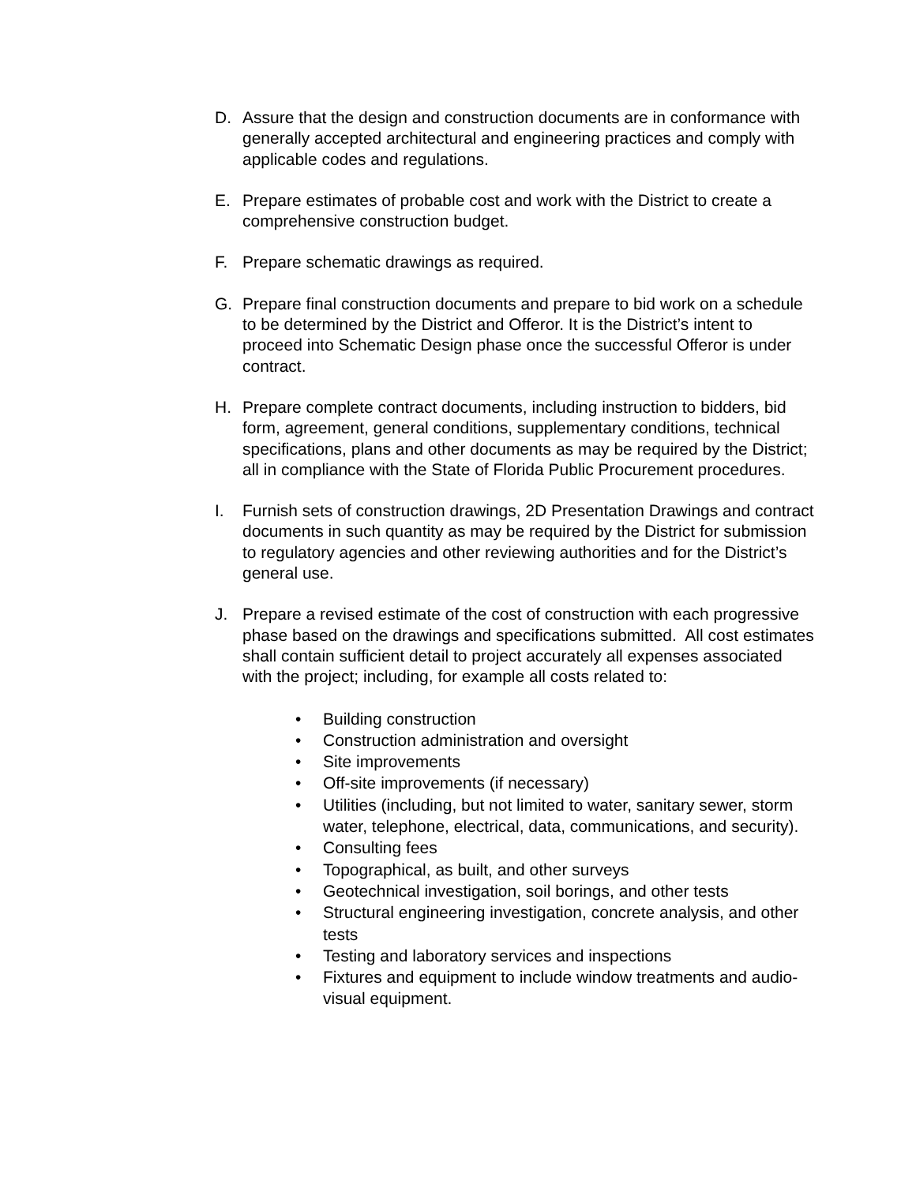D. Assure that the design and construction documents are in conformance with generally accepted architectural and engineering practices and comply with applicable codes and regulations.
E. Prepare estimates of probable cost and work with the District to create a comprehensive construction budget.
F. Prepare schematic drawings as required.
G. Prepare final construction documents and prepare to bid work on a schedule to be determined by the District and Offeror. It is the District’s intent to proceed into Schematic Design phase once the successful Offeror is under contract.
H. Prepare complete contract documents, including instruction to bidders, bid form, agreement, general conditions, supplementary conditions, technical specifications, plans and other documents as may be required by the District; all in compliance with the State of Florida Public Procurement procedures.
I. Furnish sets of construction drawings, 2D Presentation Drawings and contract documents in such quantity as may be required by the District for submission to regulatory agencies and other reviewing authorities and for the District’s general use.
J. Prepare a revised estimate of the cost of construction with each progressive phase based on the drawings and specifications submitted. All cost estimates shall contain sufficient detail to project accurately all expenses associated with the project; including, for example all costs related to:
• Building construction
• Construction administration and oversight
• Site improvements
• Off-site improvements (if necessary)
• Utilities (including, but not limited to water, sanitary sewer, storm water, telephone, electrical, data, communications, and security).
• Consulting fees
• Topographical, as built, and other surveys
• Geotechnical investigation, soil borings, and other tests
• Structural engineering investigation, concrete analysis, and other tests
• Testing and laboratory services and inspections
• Fixtures and equipment to include window treatments and audio-visual equipment.